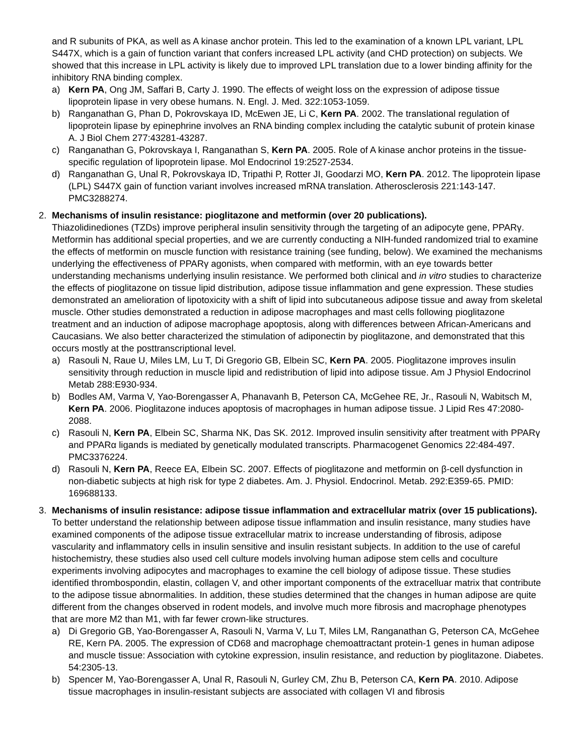and R subunits of PKA, as well as A kinase anchor protein. This led to the examination of a known LPL variant, LPL S447X, which is a gain of function variant that confers increased LPL activity (and CHD protection) on subjects. We showed that this increase in LPL activity is likely due to improved LPL translation due to a lower binding affinity for the inhibitory RNA binding complex.
a) Kern PA, Ong JM, Saffari B, Carty J. 1990. The effects of weight loss on the expression of adipose tissue lipoprotein lipase in very obese humans. N. Engl. J. Med. 322:1053-1059.
b) Ranganathan G, Phan D, Pokrovskaya ID, McEwen JE, Li C, Kern PA. 2002. The translational regulation of lipoprotein lipase by epinephrine involves an RNA binding complex including the catalytic subunit of protein kinase A. J Biol Chem 277:43281-43287.
c) Ranganathan G, Pokrovskaya I, Ranganathan S, Kern PA. 2005. Role of A kinase anchor proteins in the tissue-specific regulation of lipoprotein lipase. Mol Endocrinol 19:2527-2534.
d) Ranganathan G, Unal R, Pokrovskaya ID, Tripathi P, Rotter JI, Goodarzi MO, Kern PA. 2012. The lipoprotein lipase (LPL) S447X gain of function variant involves increased mRNA translation. Atherosclerosis 221:143-147. PMC3288274.
2. Mechanisms of insulin resistance: pioglitazone and metformin (over 20 publications).
Thiazolidinediones (TZDs) improve peripheral insulin sensitivity through the targeting of an adipocyte gene, PPARγ. Metformin has additional special properties, and we are currently conducting a NIH-funded randomized trial to examine the effects of metformin on muscle function with resistance training (see funding, below). We examined the mechanisms underlying the effectiveness of PPARγ agonists, when compared with metformin, with an eye towards better understanding mechanisms underlying insulin resistance. We performed both clinical and in vitro studies to characterize the effects of pioglitazone on tissue lipid distribution, adipose tissue inflammation and gene expression. These studies demonstrated an amelioration of lipotoxicity with a shift of lipid into subcutaneous adipose tissue and away from skeletal muscle. Other studies demonstrated a reduction in adipose macrophages and mast cells following pioglitazone treatment and an induction of adipose macrophage apoptosis, along with differences between African-Americans and Caucasians. We also better characterized the stimulation of adiponectin by pioglitazone, and demonstrated that this occurs mostly at the posttranscriptional level.
a) Rasouli N, Raue U, Miles LM, Lu T, Di Gregorio GB, Elbein SC, Kern PA. 2005. Pioglitazone improves insulin sensitivity through reduction in muscle lipid and redistribution of lipid into adipose tissue. Am J Physiol Endocrinol Metab 288:E930-934.
b) Bodles AM, Varma V, Yao-Borengasser A, Phanavanh B, Peterson CA, McGehee RE, Jr., Rasouli N, Wabitsch M, Kern PA. 2006. Pioglitazone induces apoptosis of macrophages in human adipose tissue. J Lipid Res 47:2080-2088.
c) Rasouli N, Kern PA, Elbein SC, Sharma NK, Das SK. 2012. Improved insulin sensitivity after treatment with PPARγ and PPARα ligands is mediated by genetically modulated transcripts. Pharmacogenet Genomics 22:484-497. PMC3376224.
d) Rasouli N, Kern PA, Reece EA, Elbein SC. 2007. Effects of pioglitazone and metformin on β-cell dysfunction in non-diabetic subjects at high risk for type 2 diabetes. Am. J. Physiol. Endocrinol. Metab. 292:E359-65. PMID: 169688133.
3. Mechanisms of insulin resistance: adipose tissue inflammation and extracellular matrix (over 15 publications). To better understand the relationship between adipose tissue inflammation and insulin resistance, many studies have examined components of the adipose tissue extracellular matrix to increase understanding of fibrosis, adipose vascularity and inflammatory cells in insulin sensitive and insulin resistant subjects. In addition to the use of careful histochemistry, these studies also used cell culture models involving human adipose stem cells and coculture experiments involving adipocytes and macrophages to examine the cell biology of adipose tissue. These studies identified thrombospondin, elastin, collagen V, and other important components of the extracelluar matrix that contribute to the adipose tissue abnormalities. In addition, these studies determined that the changes in human adipose are quite different from the changes observed in rodent models, and involve much more fibrosis and macrophage phenotypes that are more M2 than M1, with far fewer crown-like structures.
a) Di Gregorio GB, Yao-Borengasser A, Rasouli N, Varma V, Lu T, Miles LM, Ranganathan G, Peterson CA, McGehee RE, Kern PA. 2005. The expression of CD68 and macrophage chemoattractant protein-1 genes in human adipose and muscle tissue: Association with cytokine expression, insulin resistance, and reduction by pioglitazone. Diabetes. 54:2305-13.
b) Spencer M, Yao-Borengasser A, Unal R, Rasouli N, Gurley CM, Zhu B, Peterson CA, Kern PA. 2010. Adipose tissue macrophages in insulin-resistant subjects are associated with collagen VI and fibrosis